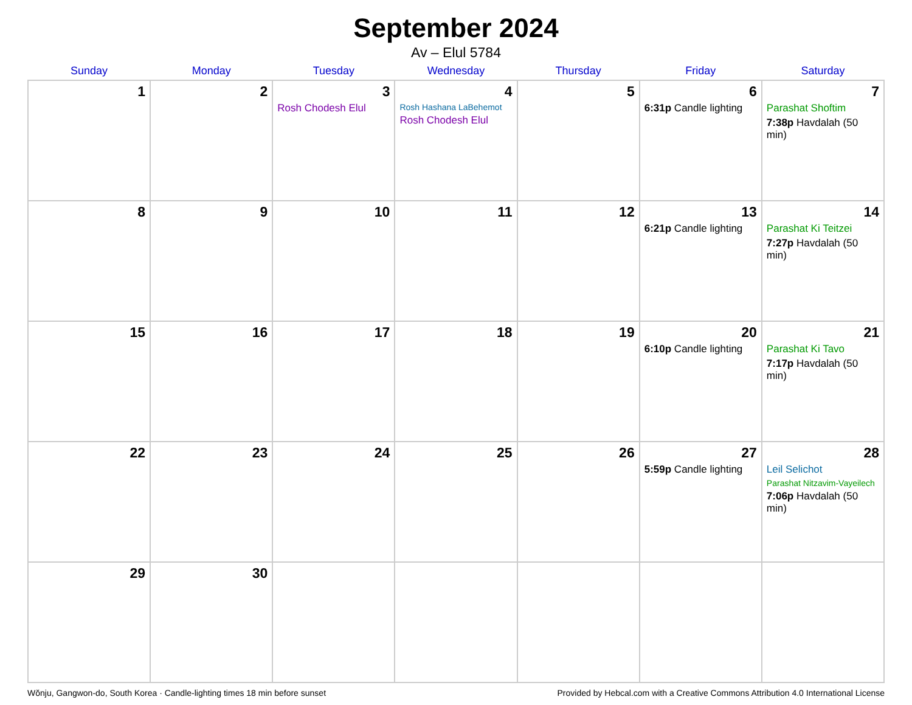September 2024
Av – Elul 5784
| Sunday | Monday | Tuesday | Wednesday | Thursday | Friday | Saturday |
| --- | --- | --- | --- | --- | --- | --- |
| 1 | 2 | 3 Rosh Chodesh Elul | 4 Rosh Hashana LaBehemot Rosh Chodesh Elul | 5 | 6 6:31p Candle lighting | 7 Parashat Shoftim 7:38p Havdalah (50 min) |
| 8 | 9 | 10 | 11 | 12 | 13 6:21p Candle lighting | 14 Parashat Ki Teitzei 7:27p Havdalah (50 min) |
| 15 | 16 | 17 | 18 | 19 | 20 6:10p Candle lighting | 21 Parashat Ki Tavo 7:17p Havdalah (50 min) |
| 22 | 23 | 24 | 25 | 26 | 27 5:59p Candle lighting | 28 Leil Selichot Parashat Nitzavim-Vayeilech 7:06p Havdalah (50 min) |
| 29 | 30 | | | | | |
Wŏnju, Gangwon-do, South Korea · Candle-lighting times 18 min before sunset Provided by Hebcal.com with a Creative Commons Attribution 4.0 International License